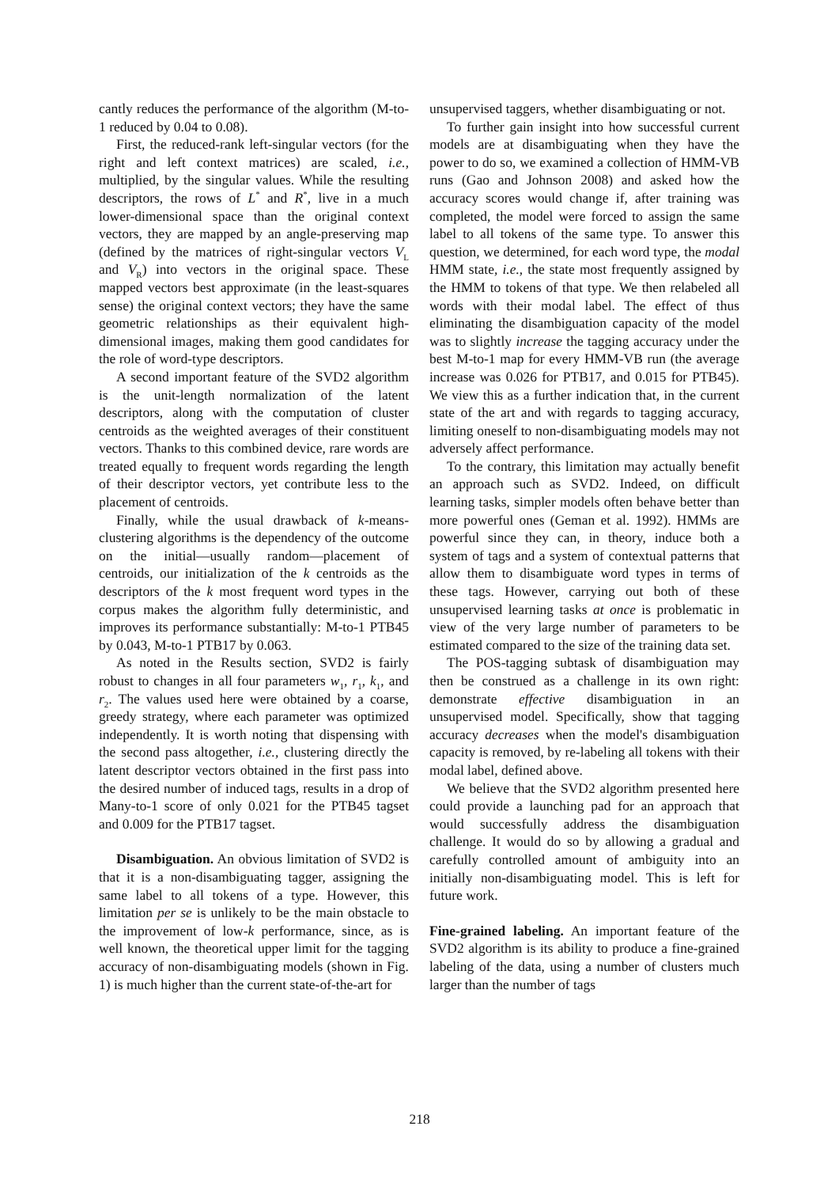cantly reduces the performance of the algorithm (M-to-1 reduced by 0.04 to 0.08).
First, the reduced-rank left-singular vectors (for the right and left context matrices) are scaled, i.e., multiplied, by the singular values. While the resulting descriptors, the rows of L<sup>*</sup> and R<sup>*</sup>, live in a much lower-dimensional space than the original context vectors, they are mapped by an angle-preserving map (defined by the matrices of right-singular vectors V<sub>L</sub> and V<sub>R</sub>) into vectors in the original space. These mapped vectors best approximate (in the least-squares sense) the original context vectors; they have the same geometric relationships as their equivalent high-dimensional images, making them good candidates for the role of word-type descriptors.
A second important feature of the SVD2 algorithm is the unit-length normalization of the latent descriptors, along with the computation of cluster centroids as the weighted averages of their constituent vectors. Thanks to this combined device, rare words are treated equally to frequent words regarding the length of their descriptor vectors, yet contribute less to the placement of centroids.
Finally, while the usual drawback of k-means-clustering algorithms is the dependency of the outcome on the initial—usually random—placement of centroids, our initialization of the k centroids as the descriptors of the k most frequent word types in the corpus makes the algorithm fully deterministic, and improves its performance substantially: M-to-1 PTB45 by 0.043, M-to-1 PTB17 by 0.063.
As noted in the Results section, SVD2 is fairly robust to changes in all four parameters w<sub>1</sub>, r<sub>1</sub>, k<sub>1</sub>, and r<sub>2</sub>. The values used here were obtained by a coarse, greedy strategy, where each parameter was optimized independently. It is worth noting that dispensing with the second pass altogether, i.e., clustering directly the latent descriptor vectors obtained in the first pass into the desired number of induced tags, results in a drop of Many-to-1 score of only 0.021 for the PTB45 tagset and 0.009 for the PTB17 tagset.
Disambiguation. An obvious limitation of SVD2 is that it is a non-disambiguating tagger, assigning the same label to all tokens of a type. However, this limitation per se is unlikely to be the main obstacle to the improvement of low-k performance, since, as is well known, the theoretical upper limit for the tagging accuracy of non-disambiguating models (shown in Fig. 1) is much higher than the current state-of-the-art for
unsupervised taggers, whether disambiguating or not.
To further gain insight into how successful current models are at disambiguating when they have the power to do so, we examined a collection of HMM-VB runs (Gao and Johnson 2008) and asked how the accuracy scores would change if, after training was completed, the model were forced to assign the same label to all tokens of the same type. To answer this question, we determined, for each word type, the modal HMM state, i.e., the state most frequently assigned by the HMM to tokens of that type. We then relabeled all words with their modal label. The effect of thus eliminating the disambiguation capacity of the model was to slightly increase the tagging accuracy under the best M-to-1 map for every HMM-VB run (the average increase was 0.026 for PTB17, and 0.015 for PTB45). We view this as a further indication that, in the current state of the art and with regards to tagging accuracy, limiting oneself to non-disambiguating models may not adversely affect performance.
To the contrary, this limitation may actually benefit an approach such as SVD2. Indeed, on difficult learning tasks, simpler models often behave better than more powerful ones (Geman et al. 1992). HMMs are powerful since they can, in theory, induce both a system of tags and a system of contextual patterns that allow them to disambiguate word types in terms of these tags. However, carrying out both of these unsupervised learning tasks at once is problematic in view of the very large number of parameters to be estimated compared to the size of the training data set.
The POS-tagging subtask of disambiguation may then be construed as a challenge in its own right: demonstrate effective disambiguation in an unsupervised model. Specifically, show that tagging accuracy decreases when the model's disambiguation capacity is removed, by re-labeling all tokens with their modal label, defined above.
We believe that the SVD2 algorithm presented here could provide a launching pad for an approach that would successfully address the disambiguation challenge. It would do so by allowing a gradual and carefully controlled amount of ambiguity into an initially non-disambiguating model. This is left for future work.
Fine-grained labeling. An important feature of the SVD2 algorithm is its ability to produce a fine-grained labeling of the data, using a number of clusters much larger than the number of tags
218